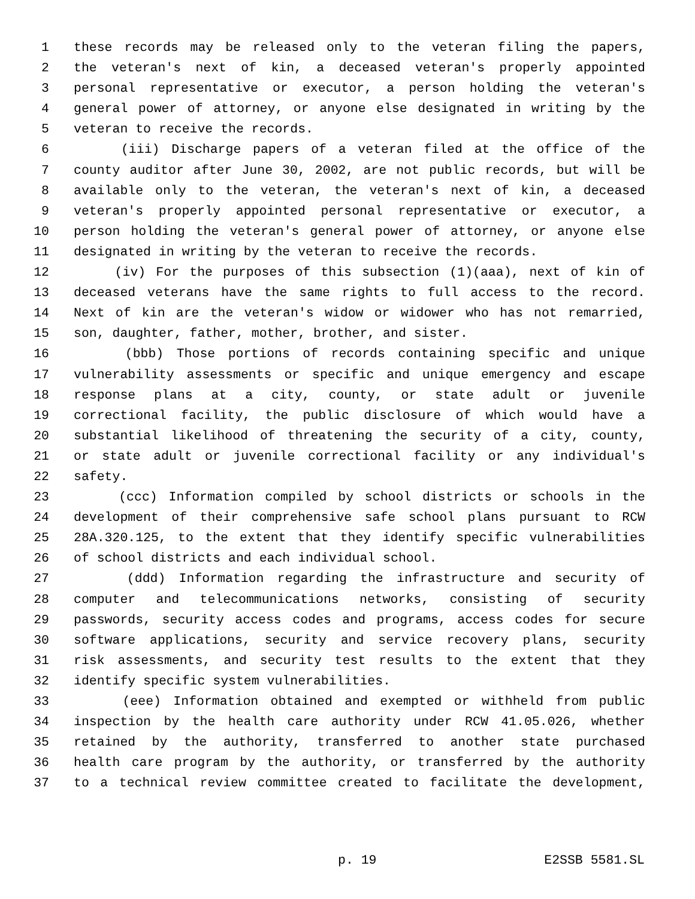1 these records may be released only to the veteran filing the papers,
2 the veteran's next of kin, a deceased veteran's properly appointed
3 personal representative or executor, a person holding the veteran's
4 general power of attorney, or anyone else designated in writing by the
5 veteran to receive the records.
6 (iii) Discharge papers of a veteran filed at the office of the
7 county auditor after June 30, 2002, are not public records, but will be
8 available only to the veteran, the veteran's next of kin, a deceased
9 veteran's properly appointed personal representative or executor, a
10 person holding the veteran's general power of attorney, or anyone else
11 designated in writing by the veteran to receive the records.
12 (iv) For the purposes of this subsection (1)(aaa), next of kin of
13 deceased veterans have the same rights to full access to the record.
14 Next of kin are the veteran's widow or widower who has not remarried,
15 son, daughter, father, mother, brother, and sister.
16 (bbb) Those portions of records containing specific and unique
17 vulnerability assessments or specific and unique emergency and escape
18 response plans at a city, county, or state adult or juvenile
19 correctional facility, the public disclosure of which would have a
20 substantial likelihood of threatening the security of a city, county,
21 or state adult or juvenile correctional facility or any individual's
22 safety.
23 (ccc) Information compiled by school districts or schools in the
24 development of their comprehensive safe school plans pursuant to RCW
25 28A.320.125, to the extent that they identify specific vulnerabilities
26 of school districts and each individual school.
27 (ddd) Information regarding the infrastructure and security of
28 computer and telecommunications networks, consisting of security
29 passwords, security access codes and programs, access codes for secure
30 software applications, security and service recovery plans, security
31 risk assessments, and security test results to the extent that they
32 identify specific system vulnerabilities.
33 (eee) Information obtained and exempted or withheld from public
34 inspection by the health care authority under RCW 41.05.026, whether
35 retained by the authority, transferred to another state purchased
36 health care program by the authority, or transferred by the authority
37 to a technical review committee created to facilitate the development,
p. 19 E2SSB 5581.SL